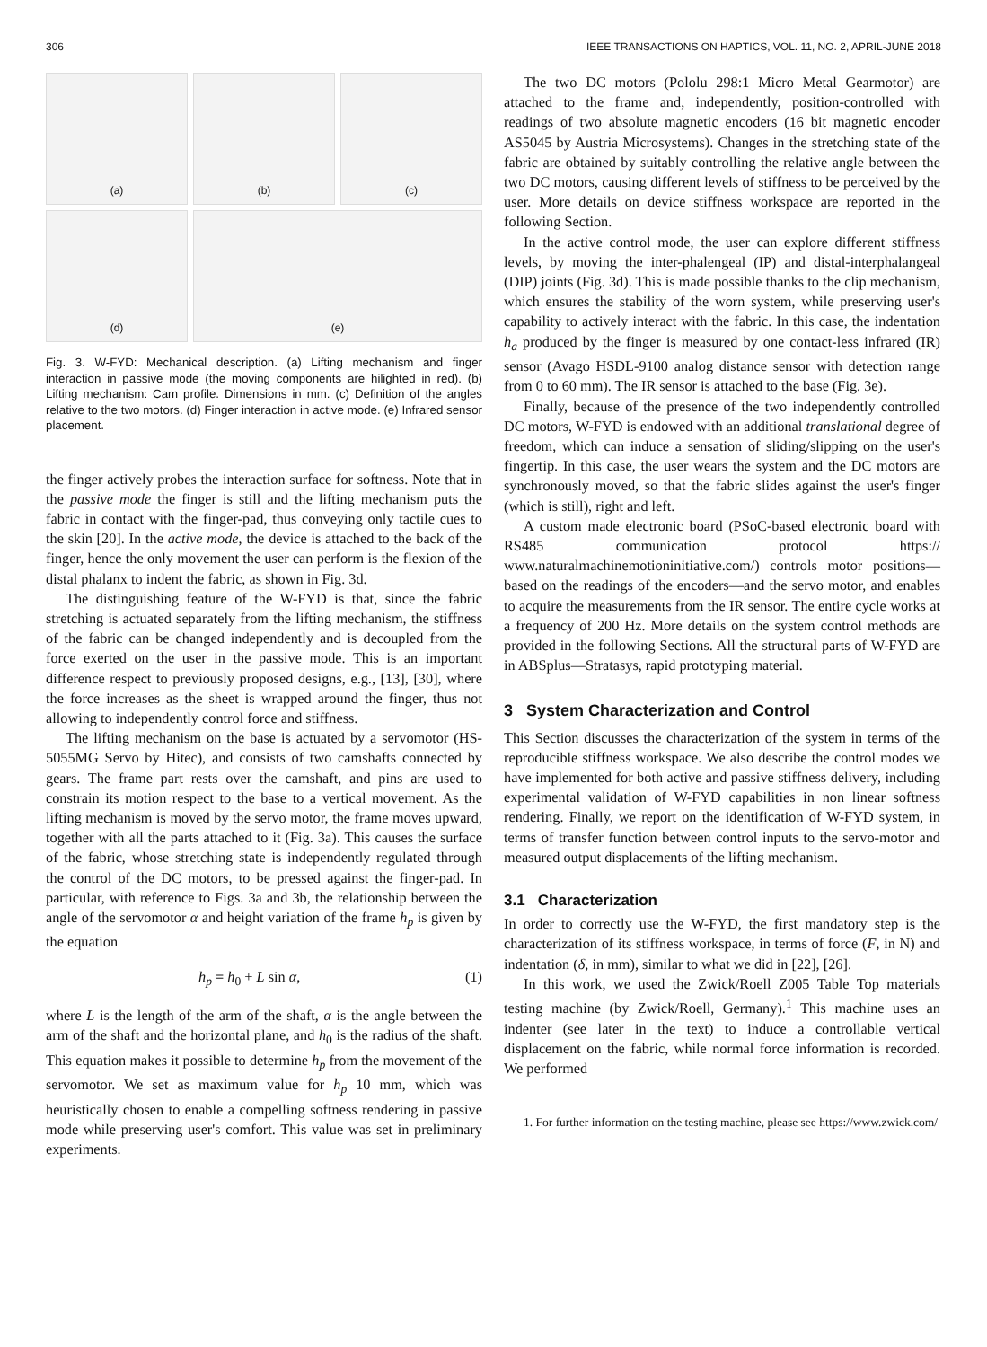306 IEEE TRANSACTIONS ON HAPTICS, VOL. 11, NO. 2, APRIL-JUNE 2018
(a)
(b)
(c)
(d)
(e)
Fig. 3. W-FYD: Mechanical description. (a) Lifting mechanism and finger interaction in passive mode (the moving components are hilighted in red). (b) Lifting mechanism: Cam profile. Dimensions in mm. (c) Definition of the angles relative to the two motors. (d) Finger interaction in active mode. (e) Infrared sensor placement.
the finger actively probes the interaction surface for softness. Note that in the passive mode the finger is still and the lifting mechanism puts the fabric in contact with the finger-pad, thus conveying only tactile cues to the skin [20]. In the active mode, the device is attached to the back of the finger, hence the only movement the user can perform is the flexion of the distal phalanx to indent the fabric, as shown in Fig. 3d.
The distinguishing feature of the W-FYD is that, since the fabric stretching is actuated separately from the lifting mechanism, the stiffness of the fabric can be changed independently and is decoupled from the force exerted on the user in the passive mode. This is an important difference respect to previously proposed designs, e.g., [13], [30], where the force increases as the sheet is wrapped around the finger, thus not allowing to independently control force and stiffness.
The lifting mechanism on the base is actuated by a servomotor (HS-5055MG Servo by Hitec), and consists of two camshafts connected by gears. The frame part rests over the camshaft, and pins are used to constrain its motion respect to the base to a vertical movement. As the lifting mechanism is moved by the servo motor, the frame moves upward, together with all the parts attached to it (Fig. 3a). This causes the surface of the fabric, whose stretching state is independently regulated through the control of the DC motors, to be pressed against the finger-pad. In particular, with reference to Figs. 3a and 3b, the relationship between the angle of the servomotor α and height variation of the frame h<sub>p</sub> is given by the equation
h<sub>p</sub> = h<sub>0</sub> + L sin α, (1)
where L is the length of the arm of the shaft, α is the angle between the arm of the shaft and the horizontal plane, and h<sub>0</sub> is the radius of the shaft. This equation makes it possible to determine h<sub>p</sub> from the movement of the servomotor. We set as maximum value for h<sub>p</sub> 10 mm, which was heuristically chosen to enable a compelling softness rendering in passive mode while preserving user's comfort. This value was set in preliminary experiments.
The two DC motors (Pololu 298:1 Micro Metal Gearmotor) are attached to the frame and, independently, position-controlled with readings of two absolute magnetic encoders (16 bit magnetic encoder AS5045 by Austria Microsystems). Changes in the stretching state of the fabric are obtained by suitably controlling the relative angle between the two DC motors, causing different levels of stiffness to be perceived by the user. More details on device stiffness workspace are reported in the following Section.
In the active control mode, the user can explore different stiffness levels, by moving the inter-phalengeal (IP) and distal-interphalangeal (DIP) joints (Fig. 3d). This is made possible thanks to the clip mechanism, which ensures the stability of the worn system, while preserving user's capability to actively interact with the fabric. In this case, the indentation h<sub>a</sub> produced by the finger is measured by one contact-less infrared (IR) sensor (Avago HSDL-9100 analog distance sensor with detection range from 0 to 60 mm). The IR sensor is attached to the base (Fig. 3e).
Finally, because of the presence of the two independently controlled DC motors, W-FYD is endowed with an additional translational degree of freedom, which can induce a sensation of sliding/slipping on the user's fingertip. In this case, the user wears the system and the DC motors are synchronously moved, so that the fabric slides against the user's finger (which is still), right and left.
A custom made electronic board (PSoC-based electronic board with RS485 communication protocol https:// www.naturalmachinemotioninitiative.com/) controls motor positions—based on the readings of the encoders—and the servo motor, and enables to acquire the measurements from the IR sensor. The entire cycle works at a frequency of 200 Hz. More details on the system control methods are provided in the following Sections. All the structural parts of W-FYD are in ABSplus—Stratasys, rapid prototyping material.
3 System Characterization and Control
This Section discusses the characterization of the system in terms of the reproducible stiffness workspace. We also describe the control modes we have implemented for both active and passive stiffness delivery, including experimental validation of W-FYD capabilities in non linear softness rendering. Finally, we report on the identification of W-FYD system, in terms of transfer function between control inputs to the servo-motor and measured output displacements of the lifting mechanism.
3.1 Characterization
In order to correctly use the W-FYD, the first mandatory step is the characterization of its stiffness workspace, in terms of force (F, in N) and indentation (δ, in mm), similar to what we did in [22], [26].
In this work, we used the Zwick/Roell Z005 Table Top materials testing machine (by Zwick/Roell, Germany).<sup>1</sup> This machine uses an indenter (see later in the text) to induce a controllable vertical displacement on the fabric, while normal force information is recorded. We performed
1. For further information on the testing machine, please see https://www.zwick.com/